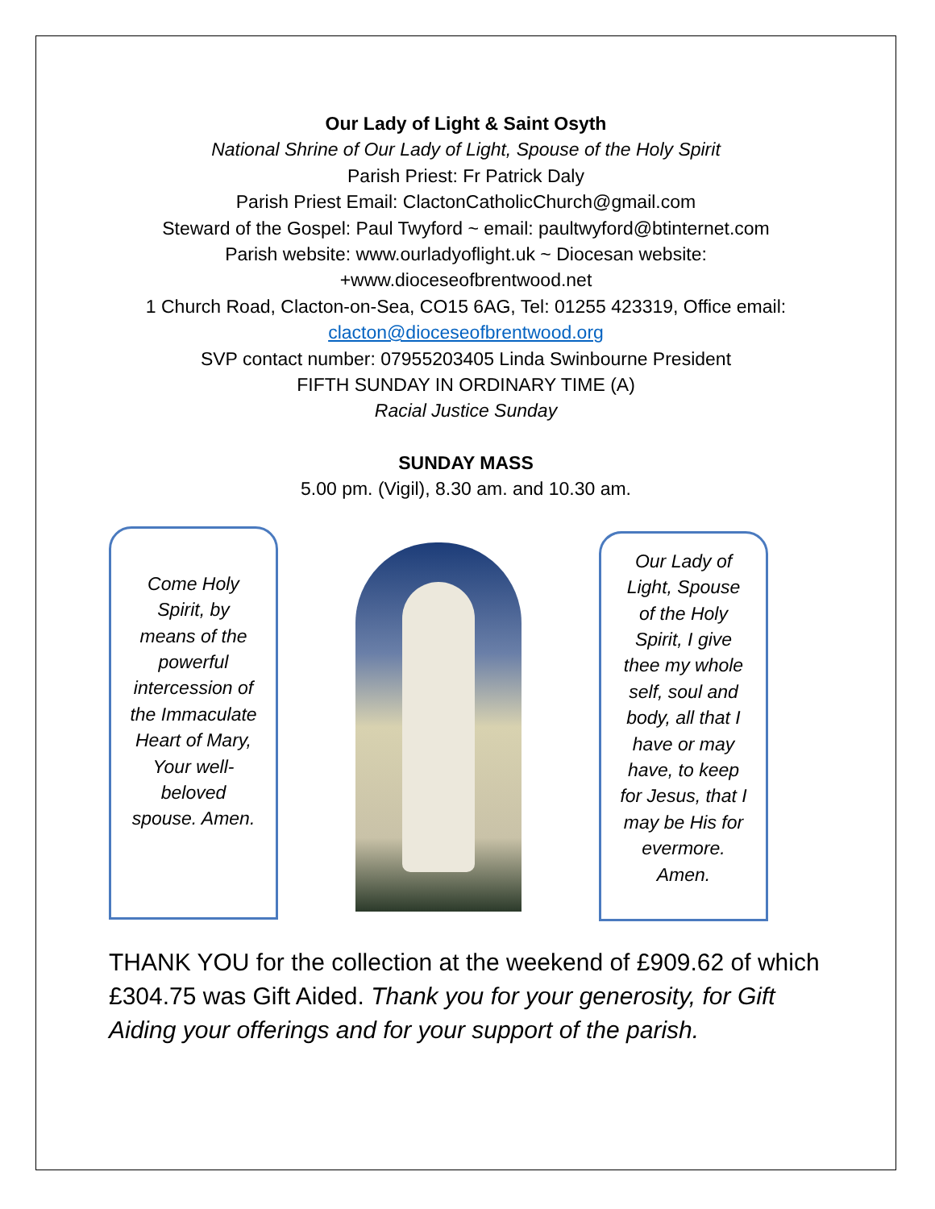Our Lady of Light & Saint Osyth
National Shrine of Our Lady of Light, Spouse of the Holy Spirit
Parish Priest: Fr Patrick Daly
Parish Priest Email: ClactonCatholicChurch@gmail.com
Steward of the Gospel: Paul Twyford ~ email: paultwyford@btinternet.com
Parish website: www.ourladyoflight.uk ~ Diocesan website:
+www.dioceseofbrentwood.net
1 Church Road, Clacton-on-Sea, CO15 6AG, Tel: 01255 423319, Office email:
clacton@dioceseofbrentwood.org
SVP contact number: 07955203405 Linda Swinbourne President
FIFTH SUNDAY IN ORDINARY TIME (A)
Racial Justice Sunday
SUNDAY MASS
5.00 pm. (Vigil), 8.30 am. and 10.30 am.
Come Holy Spirit, by means of the powerful intercession of the Immaculate Heart of Mary, Your well-beloved spouse. Amen.
Our Lady of Light, Spouse of the Holy Spirit, I give thee my whole self, soul and body, all that I have or may have, to keep for Jesus, that I may be His for evermore. Amen.
THANK YOU for the collection at the weekend of £909.62 of which £304.75 was Gift Aided. Thank you for your generosity, for Gift Aiding your offerings and for your support of the parish.